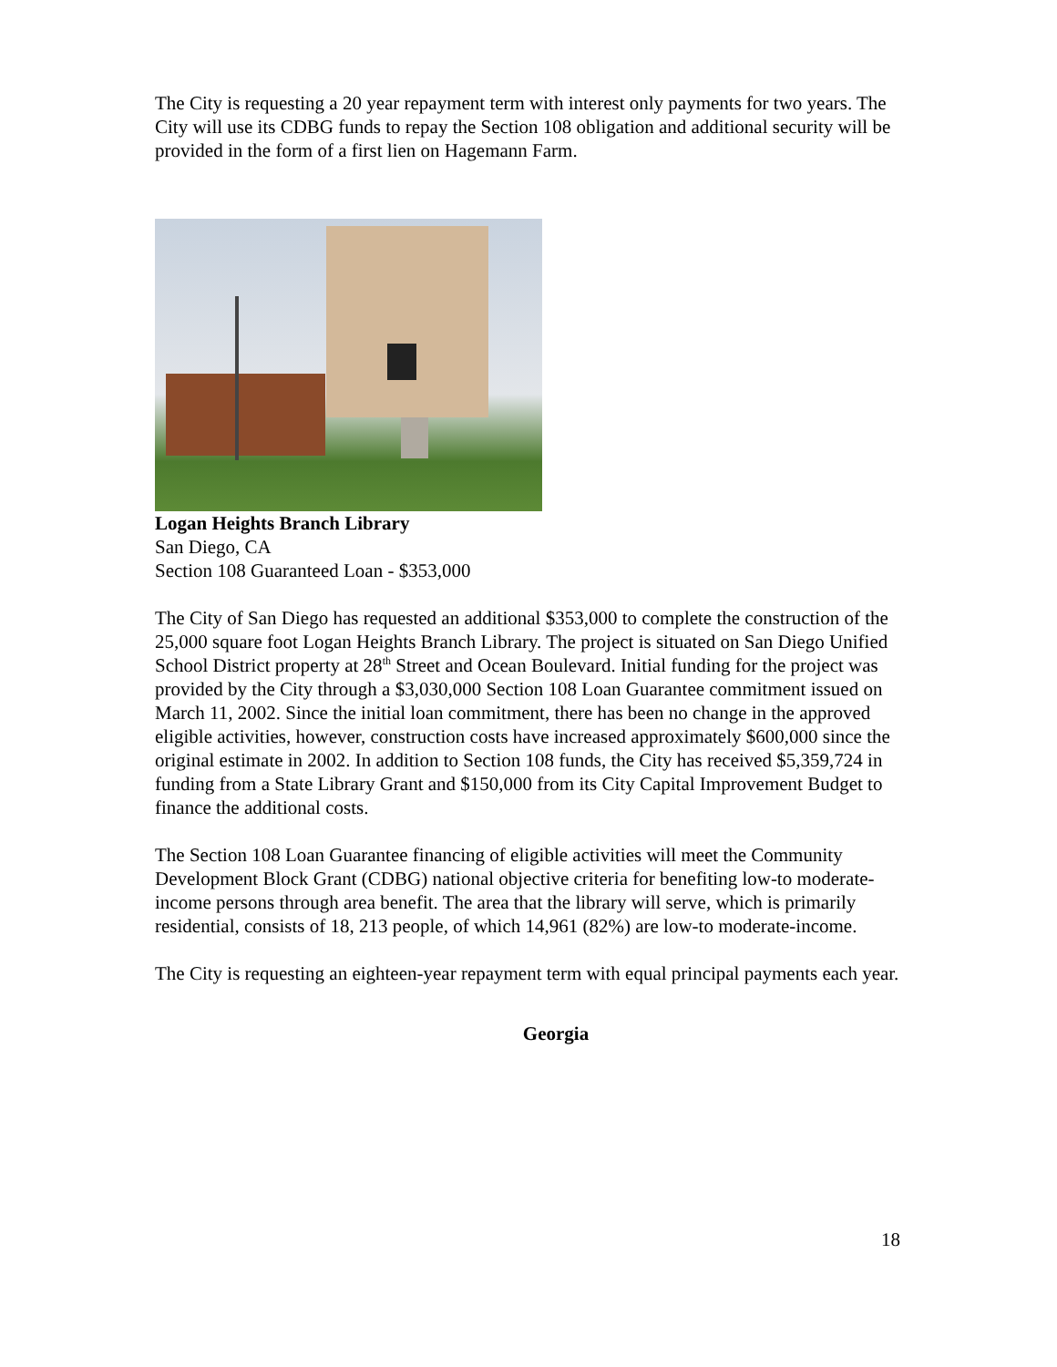The City is requesting a 20 year repayment term with interest only payments for two years. The City will use its CDBG funds to repay the Section 108 obligation and additional security will be provided in the form of a first lien on Hagemann Farm.
Logan Heights Branch Library
San Diego, CA
Section 108 Guaranteed Loan - $353,000
The City of San Diego has requested an additional $353,000 to complete the construction of the 25,000 square foot Logan Heights Branch Library. The project is situated on San Diego Unified School District property at 28<sup>th</sup> Street and Ocean Boulevard. Initial funding for the project was provided by the City through a $3,030,000 Section 108 Loan Guarantee commitment issued on March 11, 2002. Since the initial loan commitment, there has been no change in the approved eligible activities, however, construction costs have increased approximately $600,000 since the original estimate in 2002. In addition to Section 108 funds, the City has received $5,359,724 in funding from a State Library Grant and $150,000 from its City Capital Improvement Budget to finance the additional costs.
The Section 108 Loan Guarantee financing of eligible activities will meet the Community Development Block Grant (CDBG) national objective criteria for benefiting low-to moderate-income persons through area benefit. The area that the library will serve, which is primarily residential, consists of 18, 213 people, of which 14,961 (82%) are low-to moderate-income.
The City is requesting an eighteen-year repayment term with equal principal payments each year.
Georgia
18